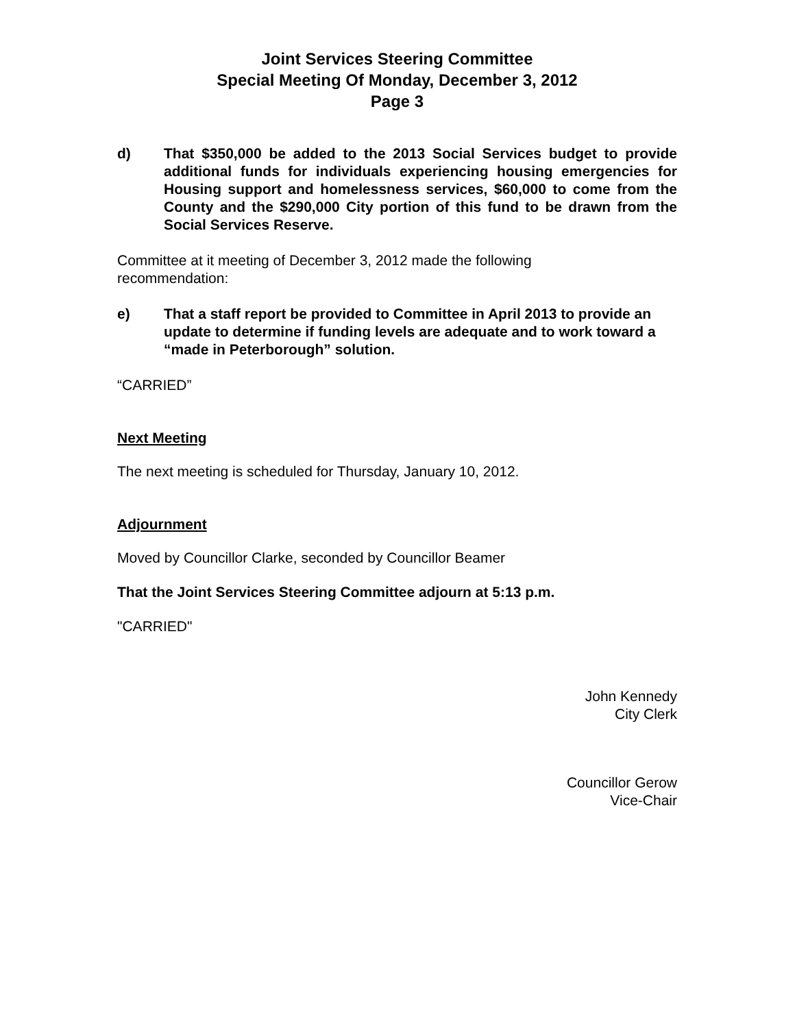Joint Services Steering Committee
Special Meeting Of Monday, December 3, 2012
Page 3
d) That $350,000 be added to the 2013 Social Services budget to provide additional funds for individuals experiencing housing emergencies for Housing support and homelessness services, $60,000 to come from the County and the $290,000 City portion of this fund to be drawn from the Social Services Reserve.
Committee at it meeting of December 3, 2012 made the following
recommendation:
e) That a staff report be provided to Committee in April 2013 to provide an update to determine if funding levels are adequate and to work toward a “made in Peterborough” solution.
“CARRIED”
Next Meeting
The next meeting is scheduled for Thursday, January 10, 2012.
Adjournment
Moved by Councillor Clarke, seconded by Councillor Beamer
That the Joint Services Steering Committee adjourn at 5:13 p.m.
"CARRIED"
John Kennedy
City Clerk
Councillor Gerow
Vice-Chair